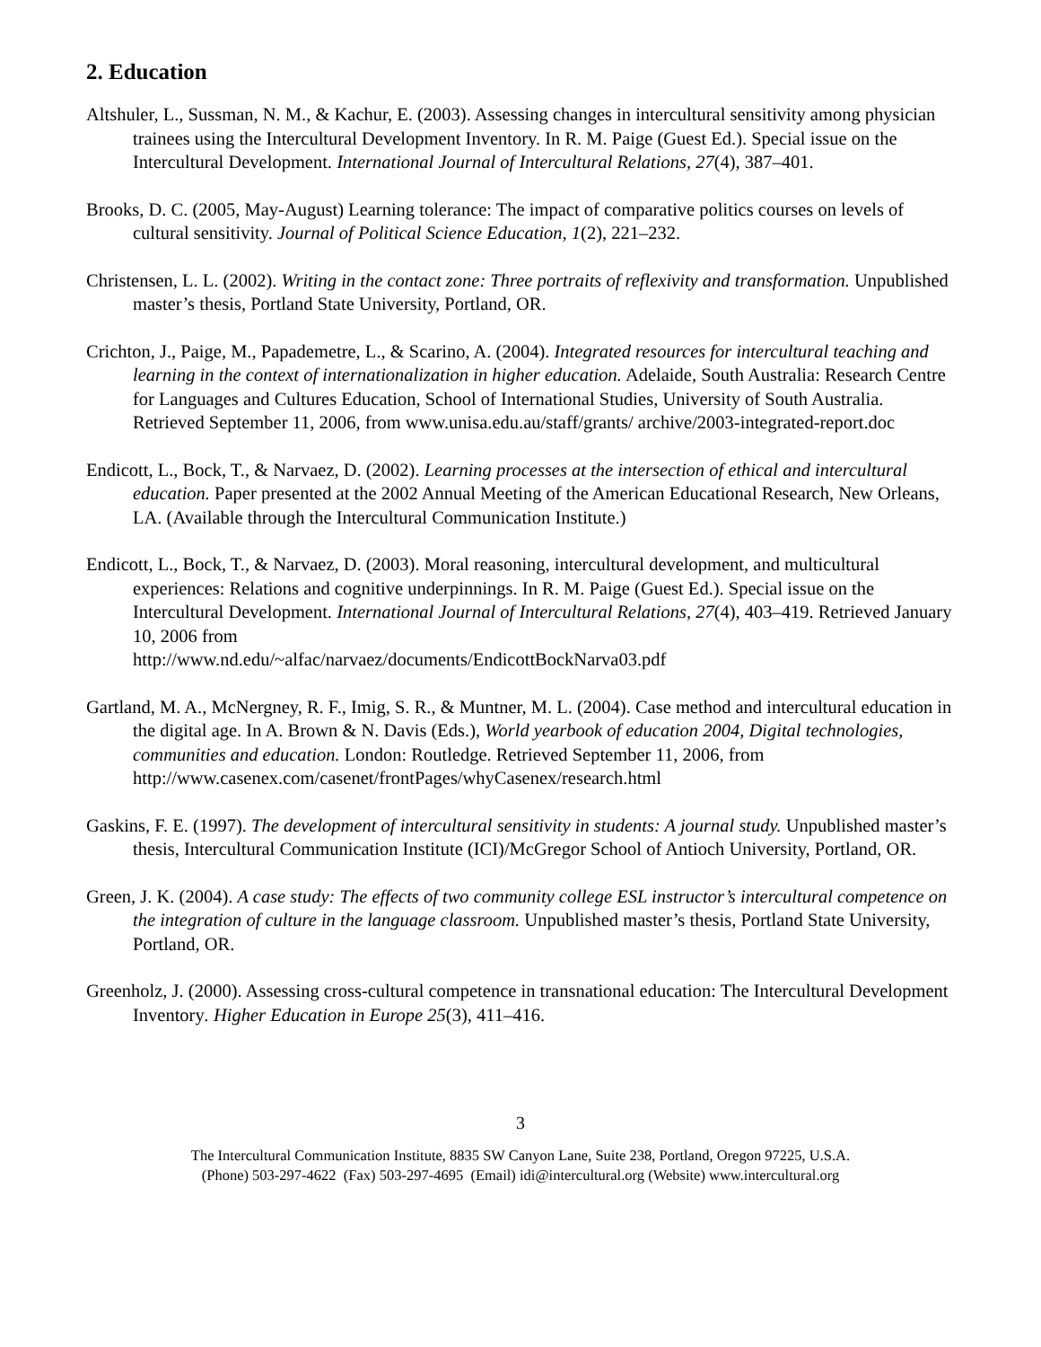2. Education
Altshuler, L., Sussman, N. M., & Kachur, E. (2003). Assessing changes in intercultural sensitivity among physician trainees using the Intercultural Development Inventory. In R. M. Paige (Guest Ed.). Special issue on the Intercultural Development. International Journal of Intercultural Relations, 27(4), 387–401.
Brooks, D. C. (2005, May-August) Learning tolerance: The impact of comparative politics courses on levels of cultural sensitivity. Journal of Political Science Education, 1(2), 221–232.
Christensen, L. L. (2002). Writing in the contact zone: Three portraits of reflexivity and transformation. Unpublished master’s thesis, Portland State University, Portland, OR.
Crichton, J., Paige, M., Papademetre, L., & Scarino, A. (2004). Integrated resources for intercultural teaching and learning in the context of internationalization in higher education. Adelaide, South Australia: Research Centre for Languages and Cultures Education, School of International Studies, University of South Australia. Retrieved September 11, 2006, from www.unisa.edu.au/staff/grants/ archive/2003-integrated-report.doc
Endicott, L., Bock, T., & Narvaez, D. (2002). Learning processes at the intersection of ethical and intercultural education. Paper presented at the 2002 Annual Meeting of the American Educational Research, New Orleans, LA. (Available through the Intercultural Communication Institute.)
Endicott, L., Bock, T., & Narvaez, D. (2003). Moral reasoning, intercultural development, and multicultural experiences: Relations and cognitive underpinnings. In R. M. Paige (Guest Ed.). Special issue on the Intercultural Development. International Journal of Intercultural Relations, 27(4), 403–419. Retrieved January 10, 2006 from
http://www.nd.edu/~alfac/narvaez/documents/EndicottBockNarva03.pdf
Gartland, M. A., McNergney, R. F., Imig, S. R., & Muntner, M. L. (2004). Case method and intercultural education in the digital age. In A. Brown & N. Davis (Eds.), World yearbook of education 2004, Digital technologies, communities and education. London: Routledge. Retrieved September 11, 2006, from http://www.casenex.com/casenet/frontPages/whyCasenex/research.html
Gaskins, F. E. (1997). The development of intercultural sensitivity in students: A journal study. Unpublished master’s thesis, Intercultural Communication Institute (ICI)/McGregor School of Antioch University, Portland, OR.
Green, J. K. (2004). A case study: The effects of two community college ESL instructor’s intercultural competence on the integration of culture in the language classroom. Unpublished master’s thesis, Portland State University, Portland, OR.
Greenholz, J. (2000). Assessing cross-cultural competence in transnational education: The Intercultural Development Inventory. Higher Education in Europe 25(3), 411–416.
3
The Intercultural Communication Institute, 8835 SW Canyon Lane, Suite 238, Portland, Oregon 97225, U.S.A.
(Phone) 503-297-4622 (Fax) 503-297-4695 (Email) idi@intercultural.org (Website) www.intercultural.org